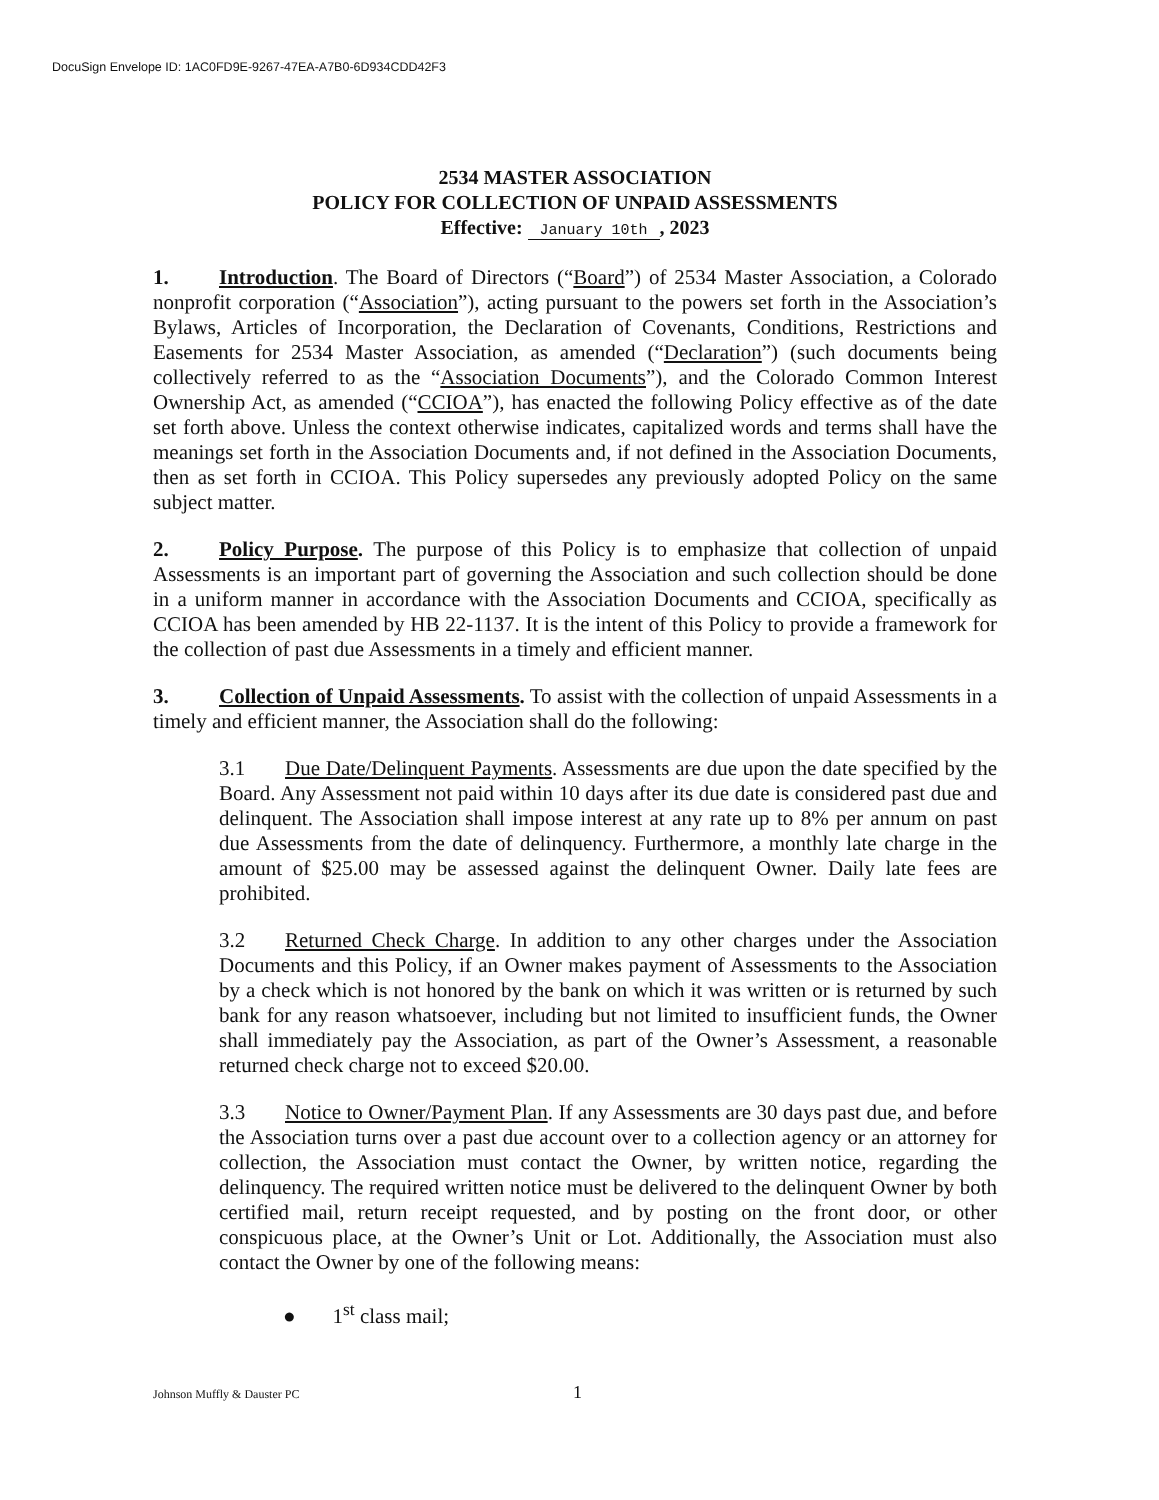DocuSign Envelope ID: 1AC0FD9E-9267-47EA-A7B0-6D934CDD42F3
2534 MASTER ASSOCIATION
POLICY FOR COLLECTION OF UNPAID ASSESSMENTS
Effective: January 10th, 2023
1. Introduction. The Board of Directors (“Board”) of 2534 Master Association, a Colorado nonprofit corporation (“Association”), acting pursuant to the powers set forth in the Association’s Bylaws, Articles of Incorporation, the Declaration of Covenants, Conditions, Restrictions and Easements for 2534 Master Association, as amended (“Declaration”) (such documents being collectively referred to as the “Association Documents”), and the Colorado Common Interest Ownership Act, as amended (“CCIOA”), has enacted the following Policy effective as of the date set forth above. Unless the context otherwise indicates, capitalized words and terms shall have the meanings set forth in the Association Documents and, if not defined in the Association Documents, then as set forth in CCIOA. This Policy supersedes any previously adopted Policy on the same subject matter.
2. Policy Purpose. The purpose of this Policy is to emphasize that collection of unpaid Assessments is an important part of governing the Association and such collection should be done in a uniform manner in accordance with the Association Documents and CCIOA, specifically as CCIOA has been amended by HB 22-1137. It is the intent of this Policy to provide a framework for the collection of past due Assessments in a timely and efficient manner.
3. Collection of Unpaid Assessments. To assist with the collection of unpaid Assessments in a timely and efficient manner, the Association shall do the following:
3.1 Due Date/Delinquent Payments. Assessments are due upon the date specified by the Board. Any Assessment not paid within 10 days after its due date is considered past due and delinquent. The Association shall impose interest at any rate up to 8% per annum on past due Assessments from the date of delinquency. Furthermore, a monthly late charge in the amount of $25.00 may be assessed against the delinquent Owner. Daily late fees are prohibited.
3.2 Returned Check Charge. In addition to any other charges under the Association Documents and this Policy, if an Owner makes payment of Assessments to the Association by a check which is not honored by the bank on which it was written or is returned by such bank for any reason whatsoever, including but not limited to insufficient funds, the Owner shall immediately pay the Association, as part of the Owner’s Assessment, a reasonable returned check charge not to exceed $20.00.
3.3 Notice to Owner/Payment Plan. If any Assessments are 30 days past due, and before the Association turns over a past due account over to a collection agency or an attorney for collection, the Association must contact the Owner, by written notice, regarding the delinquency. The required written notice must be delivered to the delinquent Owner by both certified mail, return receipt requested, and by posting on the front door, or other conspicuous place, at the Owner’s Unit or Lot. Additionally, the Association must also contact the Owner by one of the following means:
● 1<sup>st</sup> class mail;
Johnson Muffly & Dauster PC 1